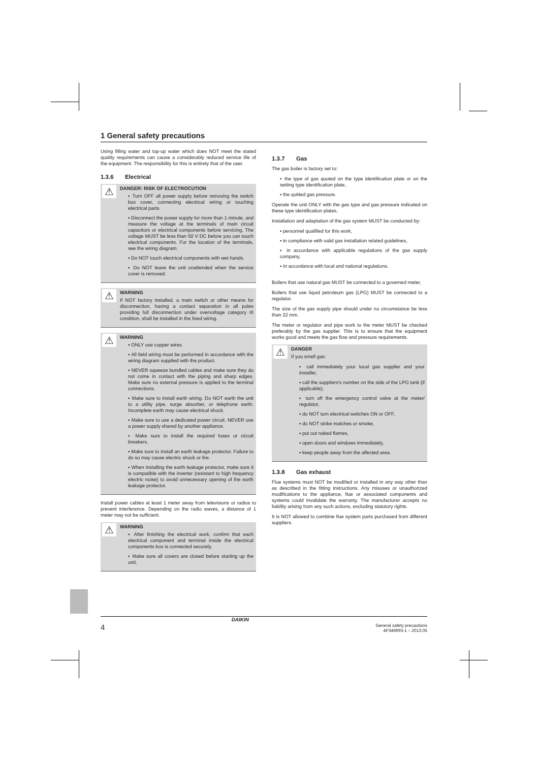1 General safety precautions
Using filling water and top-up water which does NOT meet the stated quality requirements can cause a considerably reduced service life of the equipment. The responsibility for this is entirely that of the user.
1.3.6 Electrical
⚠
DANGER: RISK OF ELECTROCUTION
▪ Turn OFF all power supply before removing the switch box cover, connecting electrical wiring or touching electrical parts.
▪ Disconnect the power supply for more than 1 minute, and measure the voltage at the terminals of main circuit capacitors or electrical components before servicing. The voltage MUST be less than 50 V DC before you can touch electrical components. For the location of the terminals, see the wiring diagram.
▪ Do NOT touch electrical components with wet hands.
▪ Do NOT leave the unit unattended when the service cover is removed.
⚠
WARNING
If NOT factory installed, a main switch or other means for disconnection, having a contact separation in all poles providing full disconnection under overvoltage category III condition, shall be installed in the fixed wiring.
⚠
WARNING
▪ ONLY use copper wires.
▪ All field wiring must be performed in accordance with the wiring diagram supplied with the product.
▪ NEVER squeeze bundled cables and make sure they do not come in contact with the piping and sharp edges. Make sure no external pressure is applied to the terminal connections.
▪ Make sure to install earth wiring. Do NOT earth the unit to a utility pipe, surge absorber, or telephone earth. Incomplete earth may cause electrical shock.
▪ Make sure to use a dedicated power circuit. NEVER use a power supply shared by another appliance.
▪ Make sure to install the required fuses or circuit breakers.
▪ Make sure to install an earth leakage protector. Failure to do so may cause electric shock or fire.
▪ When installing the earth leakage protector, make sure it is compatible with the inverter (resistant to high frequency electric noise) to avoid unnecessary opening of the earth leakage protector.
Install power cables at least 1 meter away from televisions or radios to prevent interference. Depending on the radio waves, a distance of 1 meter may not be sufficient.
⚠
WARNING
▪ After finishing the electrical work, confirm that each electrical component and terminal inside the electrical components box is connected securely.
▪ Make sure all covers are closed before starting up the unit.
1.3.7 Gas
The gas boiler is factory set to:
▪ the type of gas quoted on the type identification plate or on the setting type identification plate,
▪ the quitted gas pressure.
Operate the unit ONLY with the gas type and gas pressure indicated on these type identification plates.
Installation and adaptation of the gas system MUST be conducted by:
▪ personnel qualified for this work,
▪ in compliance with valid gas installation related guidelines,
▪ in accordance with applicable regulations of the gas supply company,
▪ In accordance with local and national regulations.
Boilers that use natural gas MUST be connected to a governed meter,
Boilers that use liquid petroleum gas (LPG) MUST be connected to a regulator.
The size of the gas supply pipe should under no circumstance be less than 22 mm.
The meter or regulator and pipe work to the meter MUST be checked preferably by the gas supplier. This is to ensure that the equipment works good and meets the gas flow and pressure requirements.
⚠
DANGER
If you smell gas:
▪ call immediately your local gas supplier and your installer,
▪ call the suppliers's number on the side of the LPG tank (if applicable),
▪ turn off the emergency control valve at the meter/ regulator,
▪ do NOT turn electrical switches ON or OFF,
▪ do NOT strike matches or smoke,
▪ put out naked flames,
▪ open doors and windows immediately,
▪ keep people away from the affected area.
1.3.8 Gas exhaust
Flue systems must NOT be modified or installed in any way other than as described in the fitting instructions. Any misuses or unauthorized modifications to the appliance, flue or associated components and systems could invalidate the warranty. The manufacturer accepts no liability arising from any such actions, excluding statutory rights.
It is NOT allowed to combine flue system parts purchased from different suppliers.
4
DAIKIN
General safety precautions
4P349693-1 – 2013.05